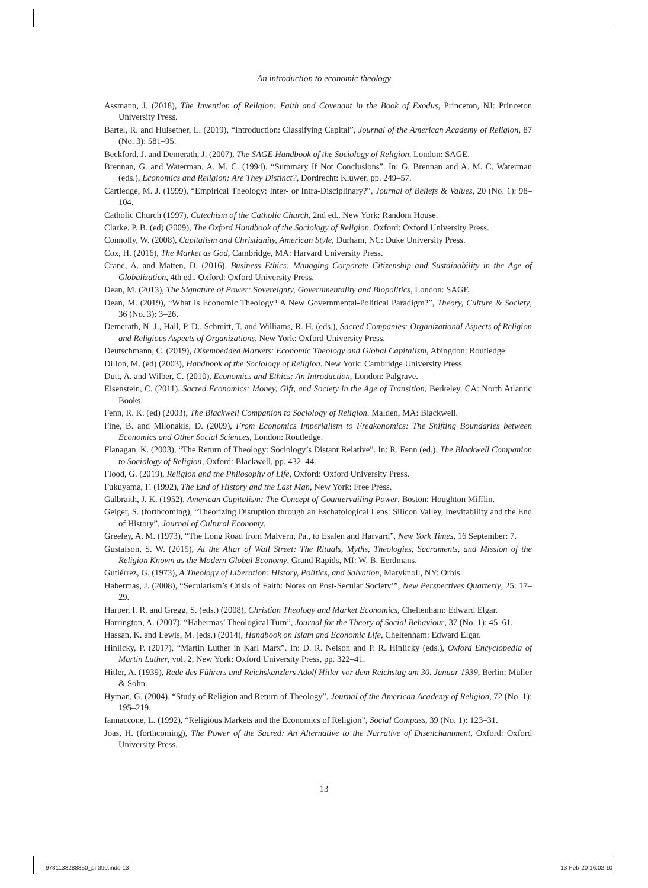An introduction to economic theology
Assmann, J. (2018), The Invention of Religion: Faith and Covenant in the Book of Exodus, Princeton, NJ: Princeton University Press.
Bartel, R. and Hulsether, L. (2019), “Introduction: Classifying Capital”, Journal of the American Academy of Religion, 87 (No. 3): 581–95.
Beckford, J. and Demerath, J. (2007), The SAGE Handbook of the Sociology of Religion. London: SAGE.
Brennan, G. and Waterman, A. M. C. (1994), “Summary If Not Conclusions”. In: G. Brennan and A. M. C. Waterman (eds.), Economics and Religion: Are They Distinct?, Dordrecht: Kluwer, pp. 249–57.
Cartledge, M. J. (1999), “Empirical Theology: Inter- or Intra-Disciplinary?”, Journal of Beliefs & Values, 20 (No. 1): 98–104.
Catholic Church (1997), Catechism of the Catholic Church, 2nd ed., New York: Random House.
Clarke, P. B. (ed) (2009), The Oxford Handbook of the Sociology of Religion. Oxford: Oxford University Press.
Connolly, W. (2008), Capitalism and Christianity, American Style, Durham, NC: Duke University Press.
Cox, H. (2016), The Market as God, Cambridge, MA: Harvard University Press.
Crane, A. and Matten, D. (2016), Business Ethics: Managing Corporate Citizenship and Sustainability in the Age of Globalization, 4th ed., Oxford: Oxford University Press.
Dean, M. (2013), The Signature of Power: Sovereignty, Governmentality and Biopolitics, London: SAGE.
Dean, M. (2019), “What Is Economic Theology? A New Governmental-Political Paradigm?”, Theory, Culture & Society, 36 (No. 3): 3–26.
Demerath, N. J., Hall, P. D., Schmitt, T. and Williams, R. H. (eds.), Sacred Companies: Organizational Aspects of Religion and Religious Aspects of Organizations, New York: Oxford University Press.
Deutschmann, C. (2019), Disembedded Markets: Economic Theology and Global Capitalism, Abingdon: Routledge.
Dillon, M. (ed) (2003), Handbook of the Sociology of Religion. New York: Cambridge University Press.
Dutt, A. and Wilber, C. (2010), Economics and Ethics: An Introduction, London: Palgrave.
Eisenstein, C. (2011), Sacred Economics: Money, Gift, and Society in the Age of Transition, Berkeley, CA: North Atlantic Books.
Fenn, R. K. (ed) (2003), The Blackwell Companion to Sociology of Religion. Malden, MA: Blackwell.
Fine, B. and Milonakis, D. (2009), From Economics Imperialism to Freakonomics: The Shifting Boundaries between Economics and Other Social Sciences, London: Routledge.
Flanagan, K. (2003), “The Return of Theology: Sociology’s Distant Relative”. In: R. Fenn (ed.), The Blackwell Companion to Sociology of Religion, Oxford: Blackwell, pp. 432–44.
Flood, G. (2019), Religion and the Philosophy of Life, Oxford: Oxford University Press.
Fukuyama, F. (1992), The End of History and the Last Man, New York: Free Press.
Galbraith, J. K. (1952), American Capitalism: The Concept of Countervailing Power, Boston: Houghton Mifflin.
Geiger, S. (forthcoming), “Theorizing Disruption through an Eschatological Lens: Silicon Valley, Inevitability and the End of History”, Journal of Cultural Economy.
Greeley, A. M. (1973), “The Long Road from Malvern, Pa., to Esalen and Harvard”, New York Times, 16 September: 7.
Gustafson, S. W. (2015), At the Altar of Wall Street: The Rituals, Myths, Theologies, Sacraments, and Mission of the Religion Known as the Modern Global Economy, Grand Rapids, MI: W. B. Eerdmans.
Gutiérrez, G. (1973), A Theology of Liberation: History, Politics, and Salvation, Maryknoll, NY: Orbis.
Habermas, J. (2008), “Secularism’s Crisis of Faith: Notes on Post-Secular Society’”, New Perspectives Quarterly, 25: 17–29.
Harper, I. R. and Gregg, S. (eds.) (2008), Christian Theology and Market Economics, Cheltenham: Edward Elgar.
Harrington, A. (2007), “Habermas’ Theological Turn”, Journal for the Theory of Social Behaviour, 37 (No. 1): 45–61.
Hassan, K. and Lewis, M. (eds.) (2014), Handbook on Islam and Economic Life, Cheltenham: Edward Elgar.
Hinlicky, P. (2017), “Martin Luther in Karl Marx”. In: D. R. Nelson and P. R. Hinlicky (eds.), Oxford Encyclopedia of Martin Luther, vol. 2, New York: Oxford University Press, pp. 322–41.
Hitler, A. (1939), Rede des Führers und Reichskanzlers Adolf Hitler vor dem Reichstag am 30. Januar 1939, Berlin: Müller & Sohn.
Hyman, G. (2004), “Study of Religion and Return of Theology”, Journal of the American Academy of Religion, 72 (No. 1): 195–219.
Iannaccone, L. (1992), “Religious Markets and the Economics of Religion”, Social Compass, 39 (No. 1): 123–31.
Joas, H. (forthcoming), The Power of the Sacred: An Alternative to the Narrative of Disenchantment, Oxford: Oxford University Press.
13
9781138288850_pi-390.indd 13 13-Feb-20 16:02:10